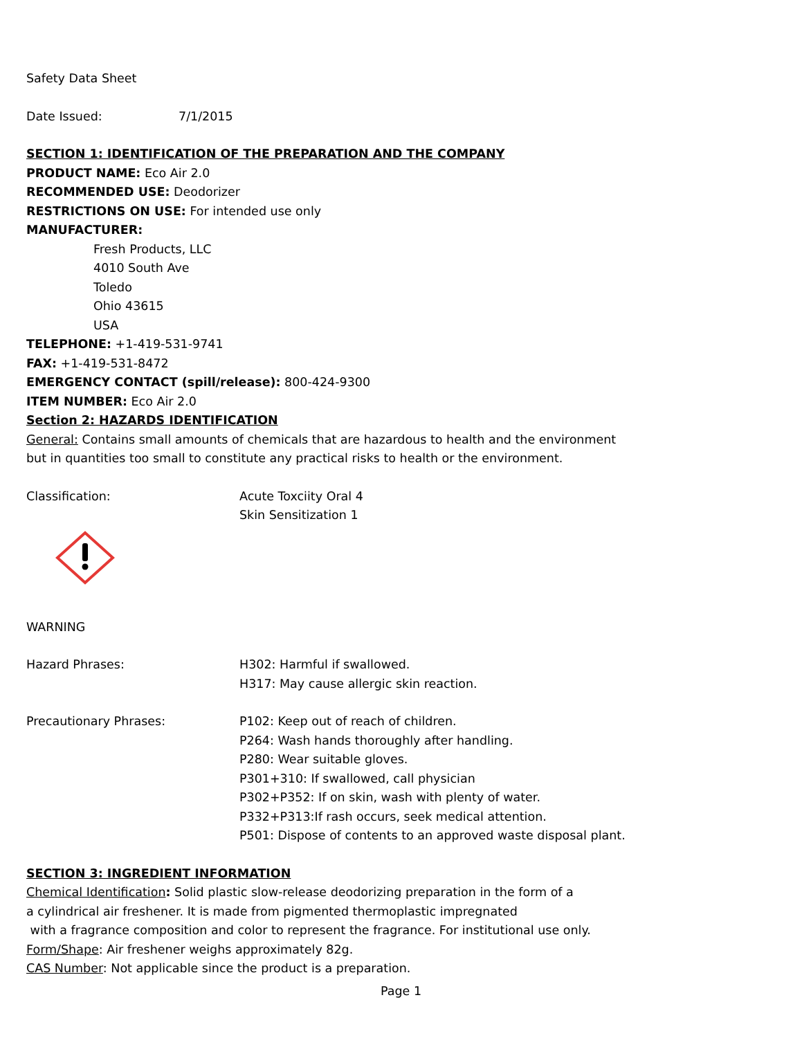Safety Data Sheet
Date Issued: 7/1/2015
SECTION 1: IDENTIFICATION OF THE PREPARATION AND THE COMPANY
PRODUCT NAME: Eco Air 2.0
RECOMMENDED USE: Deodorizer
RESTRICTIONS ON USE: For intended use only
MANUFACTURER:
Fresh Products, LLC
4010 South Ave
Toledo
Ohio 43615
USA
TELEPHONE: +1-419-531-9741
FAX: +1-419-531-8472
EMERGENCY CONTACT (spill/release): 800-424-9300
ITEM NUMBER: Eco Air 2.0
Section 2: HAZARDS IDENTIFICATION
General: Contains small amounts of chemicals that are hazardous to health and the environment
but in quantities too small to constitute any practical risks to health or the environment.
Classification: Acute Toxciity Oral 4
Skin Sensitization 1
WARNING
Hazard Phrases: H302: Harmful if swallowed.
H317: May cause allergic skin reaction.
Precautionary Phrases: P102: Keep out of reach of children.
P264: Wash hands thoroughly after handling.
P280: Wear suitable gloves.
P301+310: If swallowed, call physician
P302+P352: If on skin, wash with plenty of water.
P332+P313:If rash occurs, seek medical attention.
P501: Dispose of contents to an approved waste disposal plant.
SECTION 3: INGREDIENT INFORMATION
Chemical Identification: Solid plastic slow-release deodorizing preparation in the form of a
a cylindrical air freshener. It is made from pigmented thermoplastic impregnated
with a fragrance composition and color to represent the fragrance. For institutional use only.
Form/Shape: Air freshener weighs approximately 82g.
CAS Number: Not applicable since the product is a preparation.
Page 1